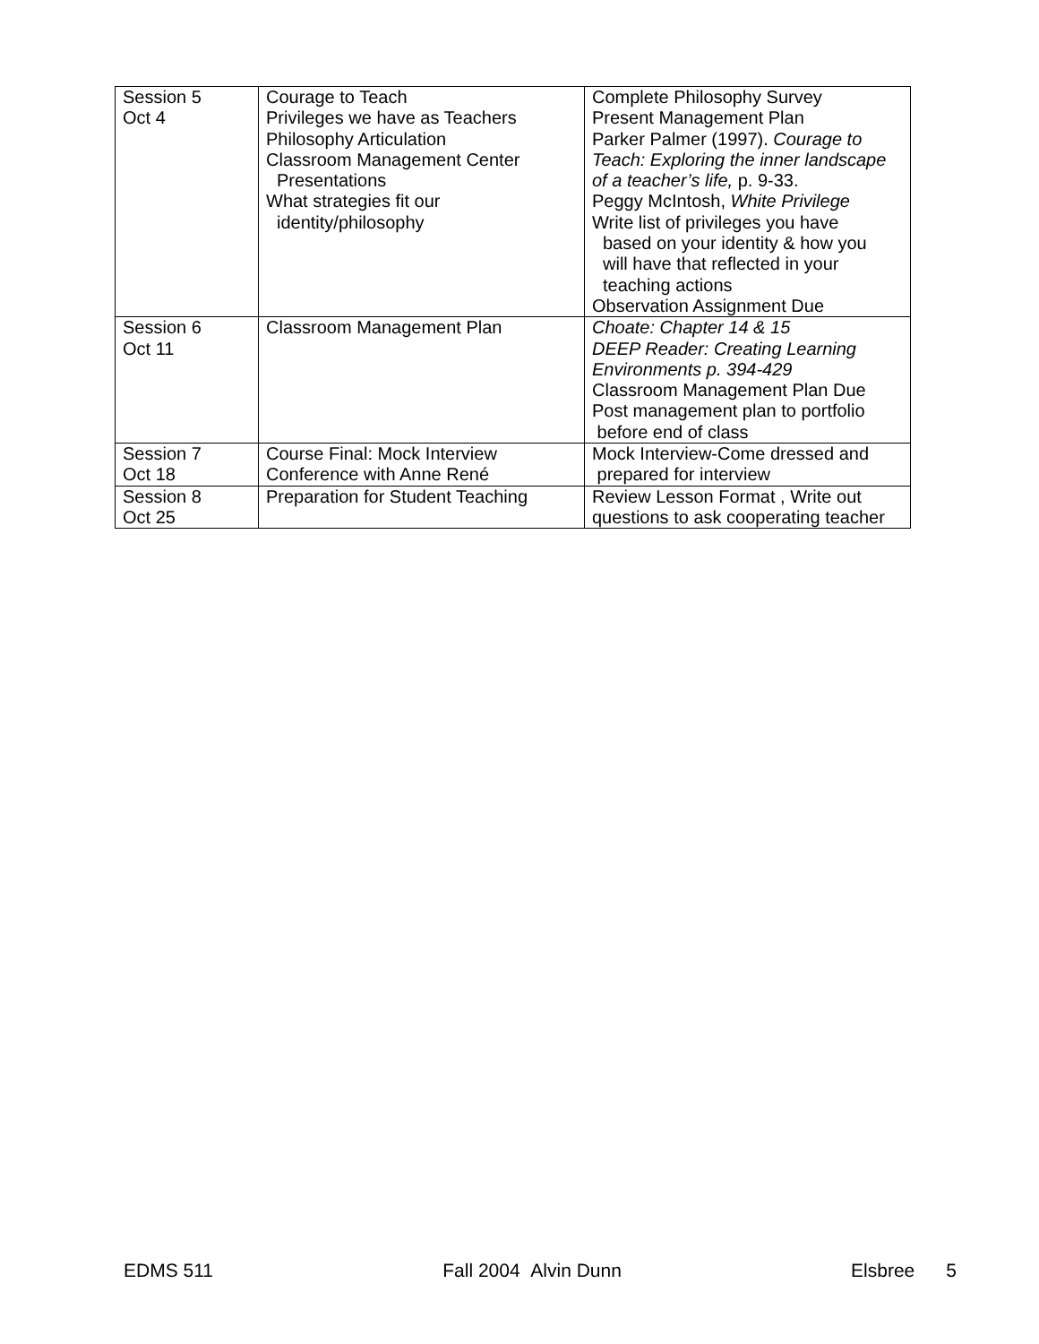| Session 5 Oct 4 | Courage to Teach Privileges we have as Teachers Philosophy Articulation Classroom Management Center Presentations What strategies fit our identity/philosophy | Complete Philosophy Survey Present Management Plan Parker Palmer (1997). Courage to Teach: Exploring the inner landscape of a teacher’s life, p. 9-33. Peggy McIntosh, White Privilege Write list of privileges you have based on your identity & how you will have that reflected in your teaching actions Observation Assignment Due |
| Session 6 Oct 11 | Classroom Management Plan | Choate: Chapter 14 & 15 DEEP Reader: Creating Learning Environments p. 394-429 Classroom Management Plan Due Post management plan to portfolio before end of class |
| Session 7 Oct 18 | Course Final: Mock Interview Conference with Anne René | Mock Interview-Come dressed and prepared for interview |
| Session 8 Oct 25 | Preparation for Student Teaching | Review Lesson Format , Write out questions to ask cooperating teacher |
EDMS 511 Fall 2004 Alvin Dunn Elsbree 5